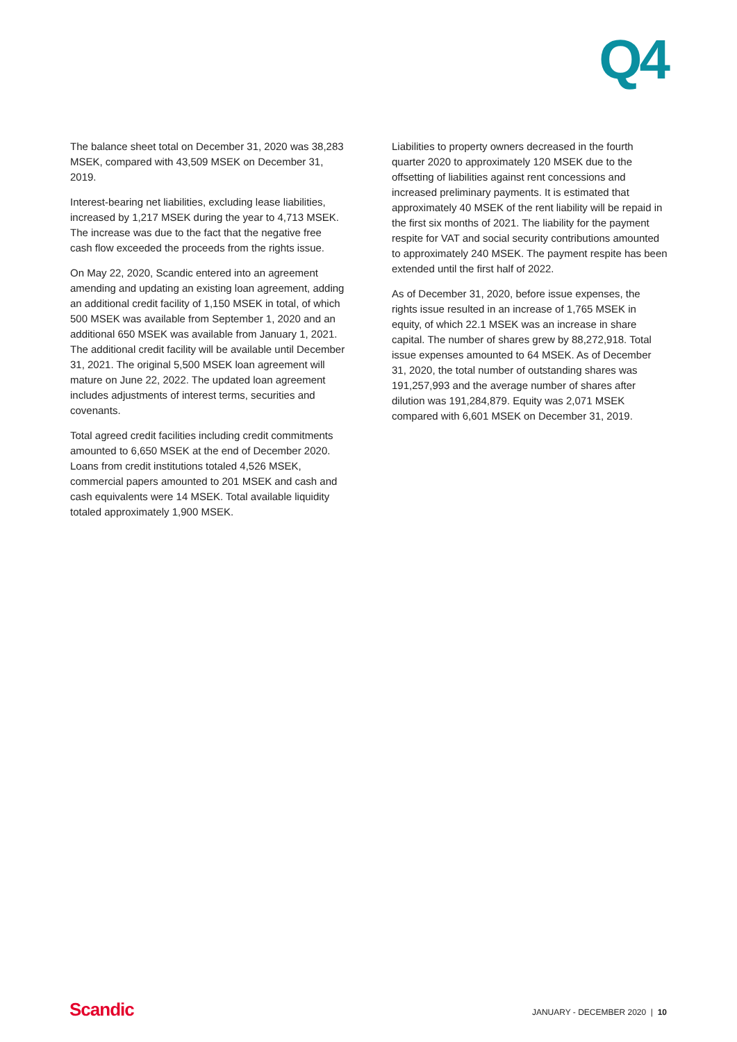Q4
The balance sheet total on December 31, 2020 was 38,283 MSEK, compared with 43,509 MSEK on December 31, 2019.
Interest-bearing net liabilities, excluding lease liabilities, increased by 1,217 MSEK during the year to 4,713 MSEK. The increase was due to the fact that the negative free cash flow exceeded the proceeds from the rights issue.
On May 22, 2020, Scandic entered into an agreement amending and updating an existing loan agreement, adding an additional credit facility of 1,150 MSEK in total, of which 500 MSEK was available from September 1, 2020 and an additional 650 MSEK was available from January 1, 2021. The additional credit facility will be available until December 31, 2021. The original 5,500 MSEK loan agreement will mature on June 22, 2022. The updated loan agreement includes adjustments of interest terms, securities and covenants.
Total agreed credit facilities including credit commitments amounted to 6,650 MSEK at the end of December 2020. Loans from credit institutions totaled 4,526 MSEK, commercial papers amounted to 201 MSEK and cash and cash equivalents were 14 MSEK. Total available liquidity totaled approximately 1,900 MSEK.
Liabilities to property owners decreased in the fourth quarter 2020 to approximately 120 MSEK due to the offsetting of liabilities against rent concessions and increased preliminary payments. It is estimated that approximately 40 MSEK of the rent liability will be repaid in the first six months of 2021. The liability for the payment respite for VAT and social security contributions amounted to approximately 240 MSEK. The payment respite has been extended until the first half of 2022.
As of December 31, 2020, before issue expenses, the rights issue resulted in an increase of 1,765 MSEK in equity, of which 22.1 MSEK was an increase in share capital. The number of shares grew by 88,272,918. Total issue expenses amounted to 64 MSEK. As of December 31, 2020, the total number of outstanding shares was 191,257,993 and the average number of shares after dilution was 191,284,879. Equity was 2,071 MSEK compared with 6,601 MSEK on December 31, 2019.
Scandic JANUARY - DECEMBER 2020 | 10